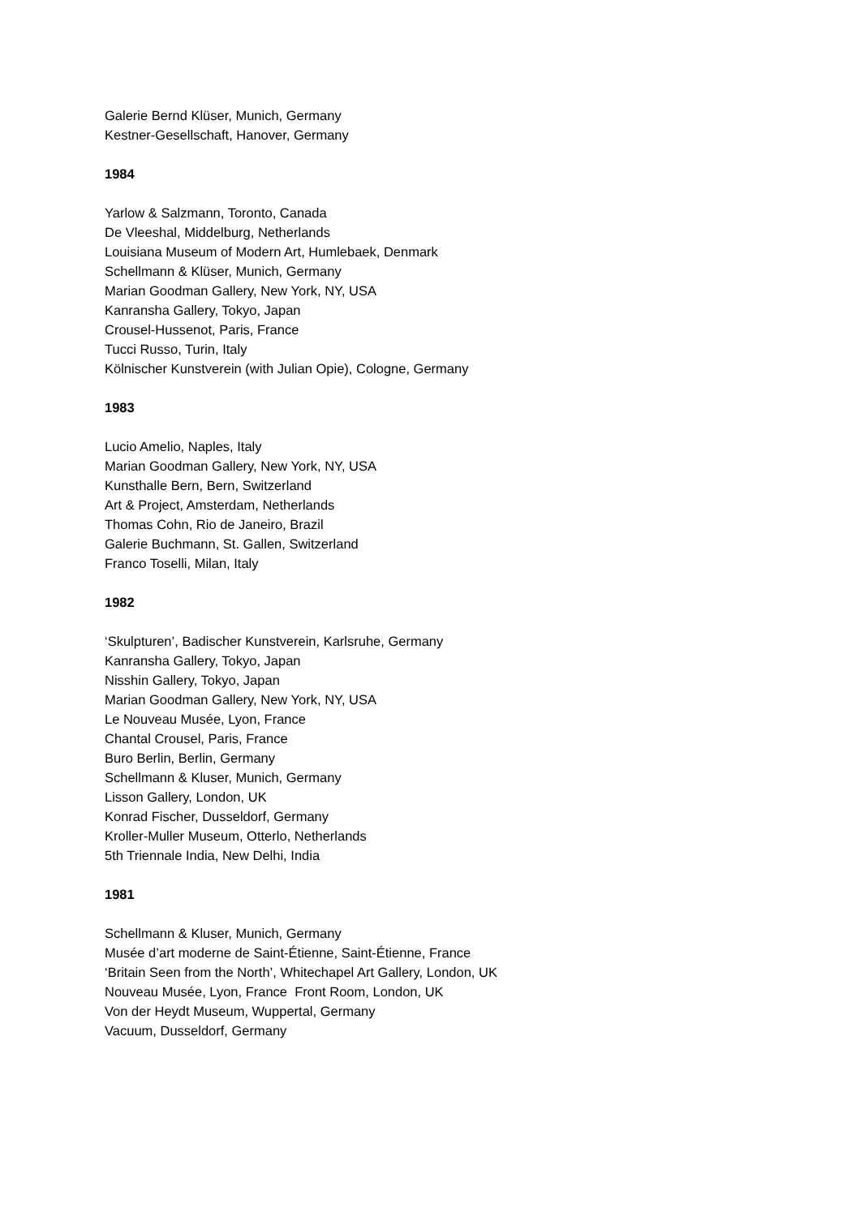Galerie Bernd Klüser, Munich, Germany
Kestner-Gesellschaft, Hanover, Germany
1984
Yarlow & Salzmann, Toronto, Canada
De Vleeshal, Middelburg, Netherlands
Louisiana Museum of Modern Art, Humlebaek, Denmark
Schellmann & Klüser, Munich, Germany
Marian Goodman Gallery, New York, NY, USA
Kanransha Gallery, Tokyo, Japan
Crousel-Hussenot, Paris, France
Tucci Russo, Turin, Italy
Kölnischer Kunstverein (with Julian Opie), Cologne, Germany
1983
Lucio Amelio, Naples, Italy
Marian Goodman Gallery, New York, NY, USA
Kunsthalle Bern, Bern, Switzerland
Art & Project, Amsterdam, Netherlands
Thomas Cohn, Rio de Janeiro, Brazil
Galerie Buchmann, St. Gallen, Switzerland
Franco Toselli, Milan, Italy
1982
‘Skulpturen’, Badischer Kunstverein, Karlsruhe, Germany
Kanransha Gallery, Tokyo, Japan
Nisshin Gallery, Tokyo, Japan
Marian Goodman Gallery, New York, NY, USA
Le Nouveau Musée, Lyon, France
Chantal Crousel, Paris, France
Buro Berlin, Berlin, Germany
Schellmann & Kluser, Munich, Germany
Lisson Gallery, London, UK
Konrad Fischer, Dusseldorf, Germany
Kroller-Muller Museum, Otterlo, Netherlands
5th Triennale India, New Delhi, India
1981
Schellmann & Kluser, Munich, Germany
Musée d’art moderne de Saint-Étienne, Saint-Étienne, France
‘Britain Seen from the North’, Whitechapel Art Gallery, London, UK
Nouveau Musée, Lyon, France Front Room, London, UK
Von der Heydt Museum, Wuppertal, Germany
Vacuum, Dusseldorf, Germany